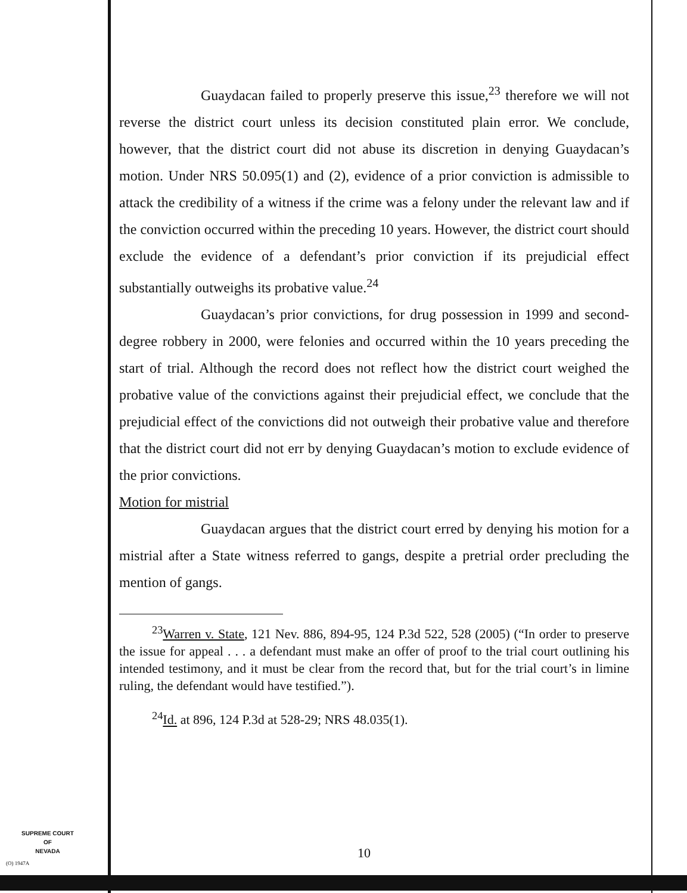Guaydacan failed to properly preserve this issue,<sup>23</sup> therefore we will not reverse the district court unless its decision constituted plain error. We conclude, however, that the district court did not abuse its discretion in denying Guaydacan’s motion. Under NRS 50.095(1) and (2), evidence of a prior conviction is admissible to attack the credibility of a witness if the crime was a felony under the relevant law and if the conviction occurred within the preceding 10 years. However, the district court should exclude the evidence of a defendant’s prior conviction if its prejudicial effect substantially outweighs its probative value.<sup>24</sup>
Guaydacan’s prior convictions, for drug possession in 1999 and second-degree robbery in 2000, were felonies and occurred within the 10 years preceding the start of trial. Although the record does not reflect how the district court weighed the probative value of the convictions against their prejudicial effect, we conclude that the prejudicial effect of the convictions did not outweigh their probative value and therefore that the district court did not err by denying Guaydacan’s motion to exclude evidence of the prior convictions.
Motion for mistrial
Guaydacan argues that the district court erred by denying his motion for a mistrial after a State witness referred to gangs, despite a pretrial order precluding the mention of gangs.
<sup>23</sup> Warren v. State, 121 Nev. 886, 894-95, 124 P.3d 522, 528 (2005) (“In order to preserve the issue for appeal . . . a defendant must make an offer of proof to the trial court outlining his intended testimony, and it must be clear from the record that, but for the trial court’s in limine ruling, the defendant would have testified.”).
<sup>24</sup> Id. at 896, 124 P.3d at 528-29; NRS 48.035(1).
SUPREME COURT
OF
NEVADA
(O) 1947A
10